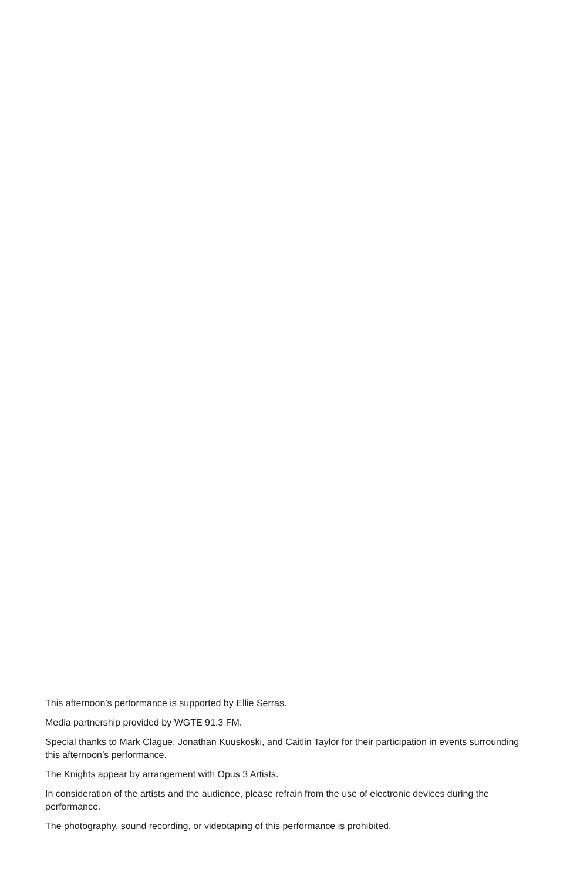This afternoon’s performance is supported by Ellie Serras.
Media partnership provided by WGTE 91.3 FM.
Special thanks to Mark Clague, Jonathan Kuuskoski, and Caitlin Taylor for their participation in events surrounding this afternoon’s performance.
The Knights appear by arrangement with Opus 3 Artists.
In consideration of the artists and the audience, please refrain from the use of electronic devices during the performance.
The photography, sound recording, or videotaping of this performance is prohibited.